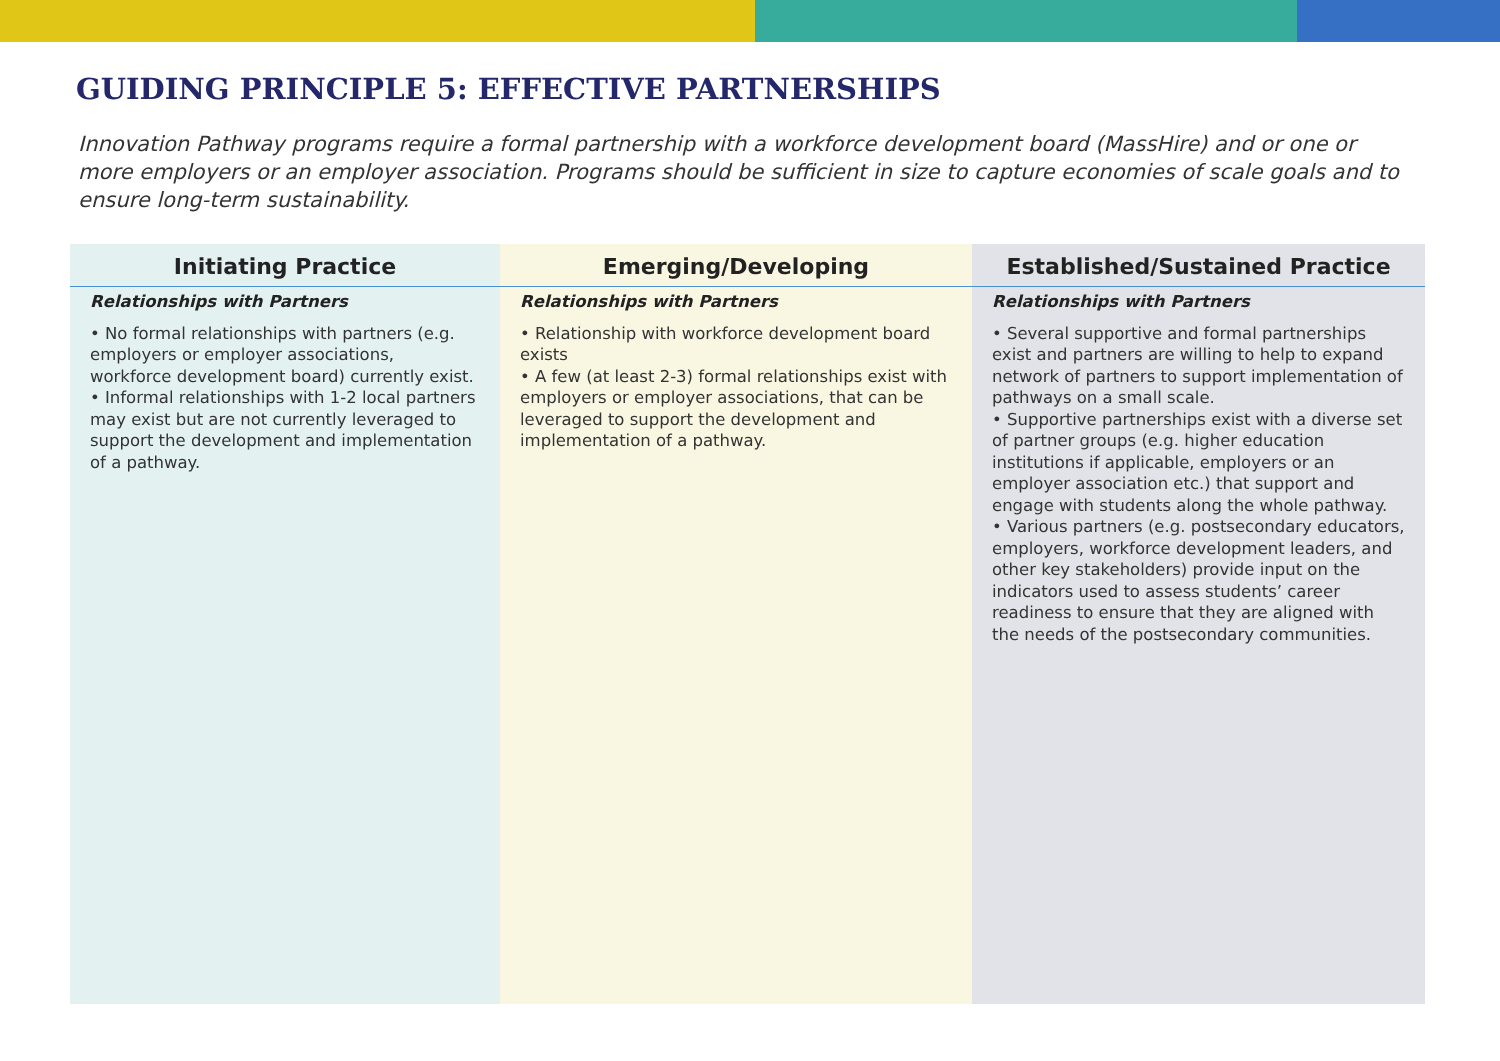GUIDING PRINCIPLE 5: EFFECTIVE PARTNERSHIPS
Innovation Pathway programs require a formal partnership with a workforce development board (MassHire) and or one or more employers or an employer association. Programs should be sufficient in size to capture economies of scale goals and to ensure long-term sustainability.
| Initiating Practice | Emerging/Developing | Established/Sustained Practice |
| --- | --- | --- |
| Relationships with Partners • No formal relationships with partners (e.g. employers or employer associations, workforce development board) currently exist. • Informal relationships with 1-2 local partners may exist but are not currently leveraged to support the development and implementation of a pathway. | Relationships with Partners • Relationship with workforce development board exists • A few (at least 2-3) formal relationships exist with employers or employer associations, that can be leveraged to support the development and implementation of a pathway. | Relationships with Partners • Several supportive and formal partnerships exist and partners are willing to help to expand network of partners to support implementation of pathways on a small scale. • Supportive partnerships exist with a diverse set of partner groups (e.g. higher education institutions if applicable, employers or an employer association etc.) that support and engage with students along the whole pathway. • Various partners (e.g. postsecondary educators, employers, workforce development leaders, and other key stakeholders) provide input on the indicators used to assess students’ career readiness to ensure that they are aligned with the needs of the postsecondary communities. |